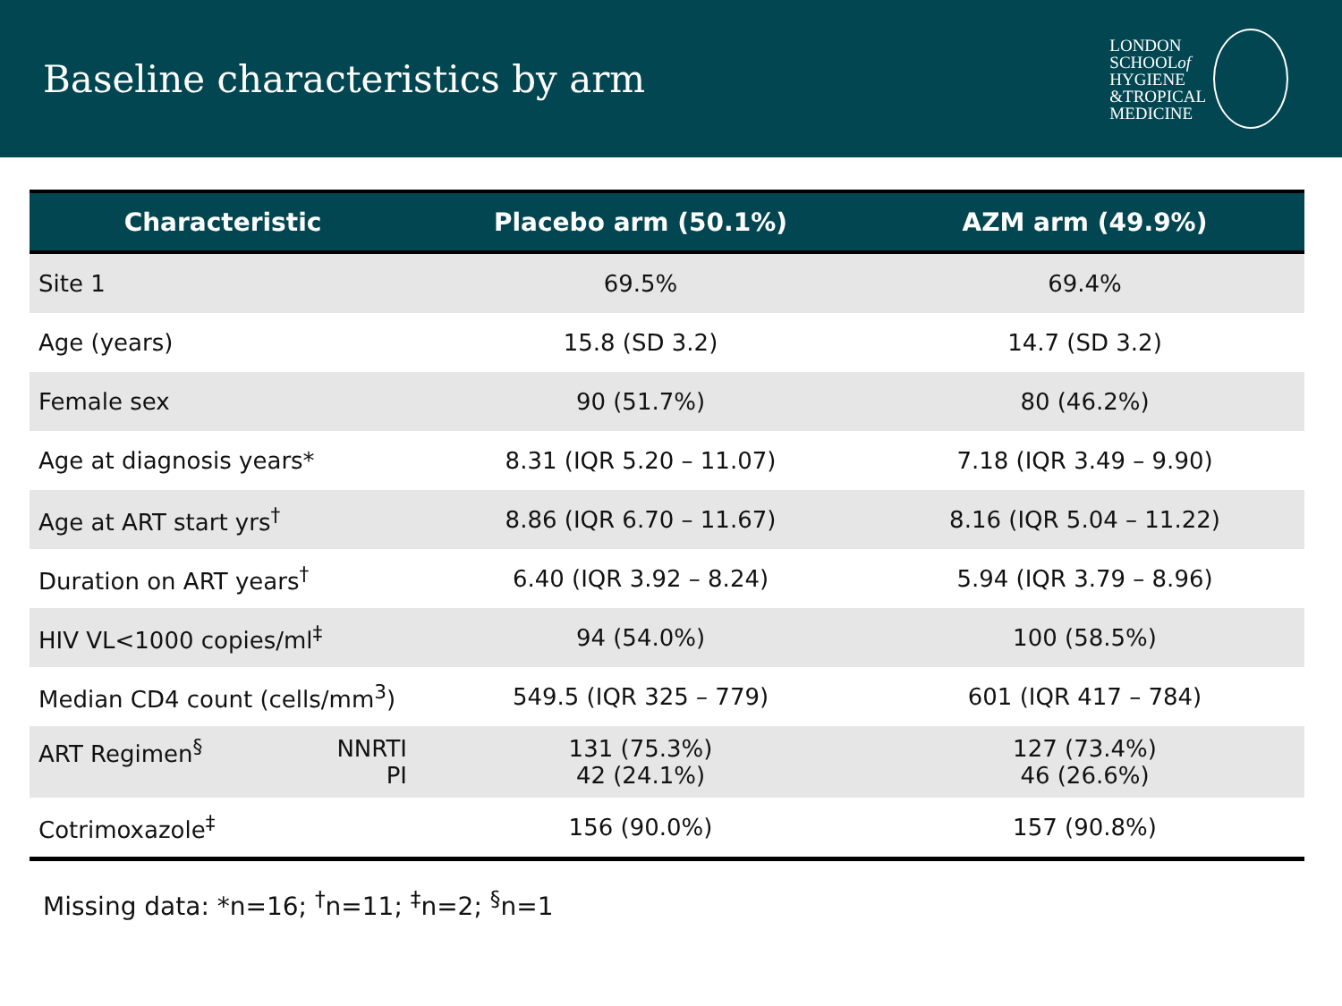Baseline characteristics by arm
LONDON
SCHOOLof
HYGIENE
&TROPICAL
MEDICINE
| Characteristic | Placebo arm (50.1%) | AZM arm (49.9%) |
| --- | --- | --- |
| Site 1 | 69.5% | 69.4% |
| Age (years) | 15.8 (SD 3.2) | 14.7 (SD 3.2) |
| Female sex | 90 (51.7%) | 80 (46.2%) |
| Age at diagnosis years* | 8.31 (IQR 5.20 – 11.07) | 7.18 (IQR 3.49 – 9.90) |
| Age at ART start yrs<sup>†</sup> | 8.86 (IQR 6.70 – 11.67) | 8.16 (IQR 5.04 – 11.22) |
| Duration on ART years<sup>†</sup> | 6.40 (IQR 3.92 – 8.24) | 5.94 (IQR 3.79 – 8.96) |
| HIV VL<1000 copies/ml<sup>‡</sup> | 94 (54.0%) | 100 (58.5%) |
| Median CD4 count (cells/mm<sup>3</sup>) | 549.5 (IQR 325 – 779) | 601 (IQR 417 – 784) |
| ART Regimen<sup>§</sup> NNRTI PI | 131 (75.3%) 42 (24.1%) | 127 (73.4%) 46 (26.6%) |
| Cotrimoxazole<sup>‡</sup> | 156 (90.0%) | 157 (90.8%) |
Missing data: *n=16; <sup>†</sup>n=11; <sup>‡</sup>n=2; <sup>§</sup>n=1